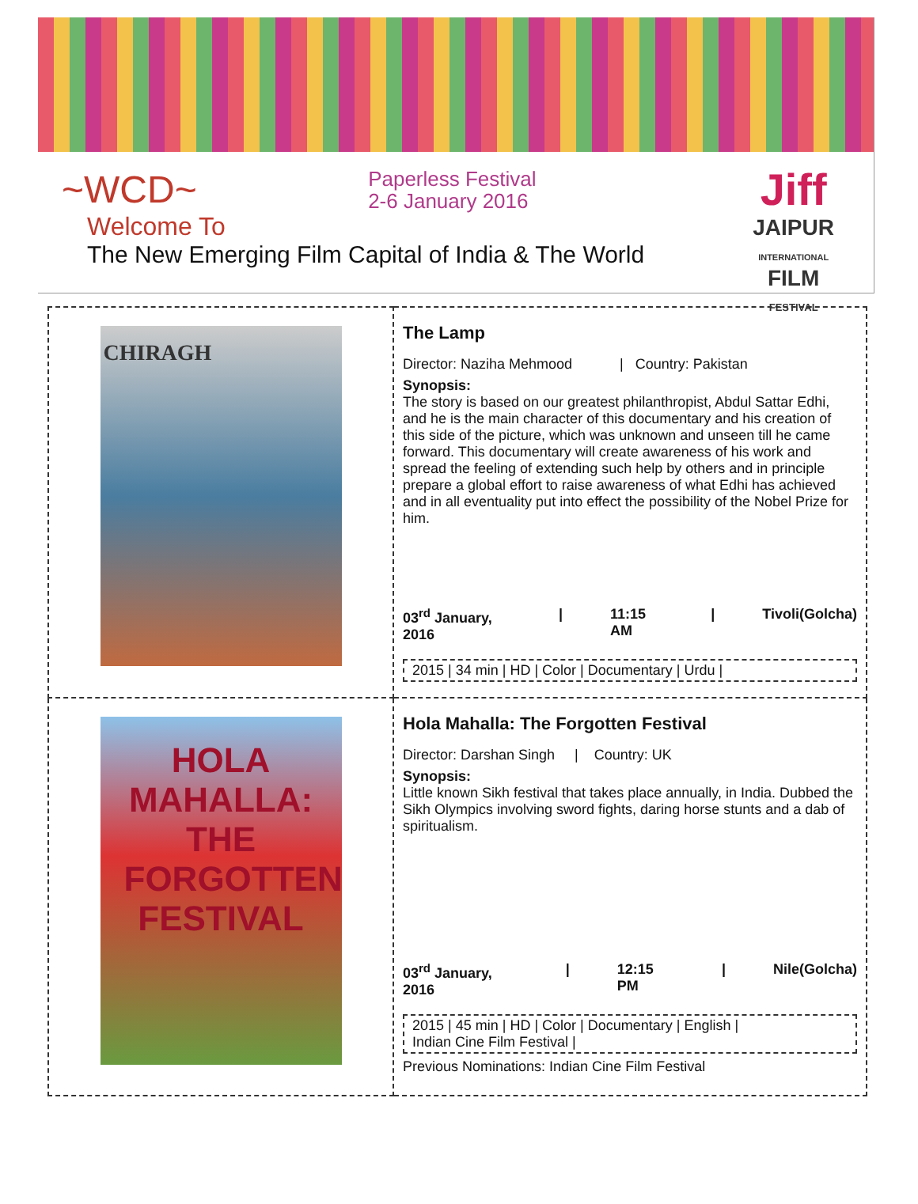~WCD~
Paperless Festival
2-6 January 2016
Welcome To
The New Emerging Film Capital of India & The World
Jiff
JAIPUR
INTERNATIONAL
FILM
FESTIVAL
| CHIRAGH | The Lamp Director: Naziha Mehmood / Country: Pakistan Synopsis: The story is based on our greatest philanthropist, Abdul Sattar Edhi, and he is the main character of this documentary and his creation of this side of the picture, which was unknown and unseen till he came forward. This documentary will create awareness of his work and spread the feeling of extending such help by others and in principle prepare a global effort to raise awareness of what Edhi has achieved and in all eventuality put into effect the possibility of the Nobel Prize for him. 03<sup>rd</sup> January, 2016 / 11:15 AM / Tivoli(Golcha) 2015 / 34 min / HD / Color / Documentary / Urdu / |
| HOLA MAHALLA: THE FORGOTTEN FESTIVAL | Hola Mahalla: The Forgotten Festival Director: Darshan Singh / Country: UK Synopsis: Little known Sikh festival that takes place annually, in India. Dubbed the Sikh Olympics involving sword fights, daring horse stunts and a dab of spiritualism. 03<sup>rd</sup> January, 2016 / 12:15 PM / Nile(Golcha) 2015 / 45 min / HD / Color / Documentary / English / Indian Cine Film Festival / Previous Nominations: Indian Cine Film Festival |